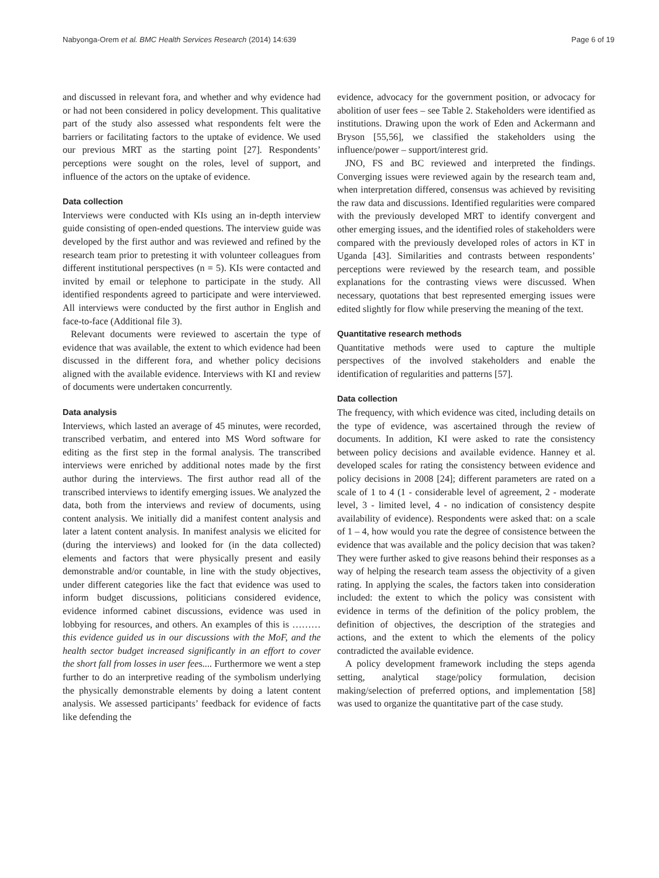Nabyonga-Orem et al. BMC Health Services Research (2014) 14:639 Page 6 of 19
and discussed in relevant fora, and whether and why evidence had or had not been considered in policy development. This qualitative part of the study also assessed what respondents felt were the barriers or facilitating factors to the uptake of evidence. We used our previous MRT as the starting point [27]. Respondents’ perceptions were sought on the roles, level of support, and influence of the actors on the uptake of evidence.
Data collection
Interviews were conducted with KIs using an in-depth interview guide consisting of open-ended questions. The interview guide was developed by the first author and was reviewed and refined by the research team prior to pretesting it with volunteer colleagues from different institutional perspectives (n = 5). KIs were contacted and invited by email or telephone to participate in the study. All identified respondents agreed to participate and were interviewed. All interviews were conducted by the first author in English and face-to-face (Additional file 3).
Relevant documents were reviewed to ascertain the type of evidence that was available, the extent to which evidence had been discussed in the different fora, and whether policy decisions aligned with the available evidence. Interviews with KI and review of documents were undertaken concurrently.
Data analysis
Interviews, which lasted an average of 45 minutes, were recorded, transcribed verbatim, and entered into MS Word software for editing as the first step in the formal analysis. The transcribed interviews were enriched by additional notes made by the first author during the interviews. The first author read all of the transcribed interviews to identify emerging issues. We analyzed the data, both from the interviews and review of documents, using content analysis. We initially did a manifest content analysis and later a latent content analysis. In manifest analysis we elicited for (during the interviews) and looked for (in the data collected) elements and factors that were physically present and easily demonstrable and/or countable, in line with the study objectives, under different categories like the fact that evidence was used to inform budget discussions, politicians considered evidence, evidence informed cabinet discussions, evidence was used in lobbying for resources, and others. An examples of this is ……… this evidence guided us in our discussions with the MoF, and the health sector budget increased significantly in an effort to cover the short fall from losses in user fees.... Furthermore we went a step further to do an interpretive reading of the symbolism underlying the physically demonstrable elements by doing a latent content analysis. We assessed participants’ feedback for evidence of facts like defending the
evidence, advocacy for the government position, or advocacy for abolition of user fees – see Table 2. Stakeholders were identified as institutions. Drawing upon the work of Eden and Ackermann and Bryson [55,56], we classified the stakeholders using the influence/power – support/interest grid.
JNO, FS and BC reviewed and interpreted the findings. Converging issues were reviewed again by the research team and, when interpretation differed, consensus was achieved by revisiting the raw data and discussions. Identified regularities were compared with the previously developed MRT to identify convergent and other emerging issues, and the identified roles of stakeholders were compared with the previously developed roles of actors in KT in Uganda [43]. Similarities and contrasts between respondents’ perceptions were reviewed by the research team, and possible explanations for the contrasting views were discussed. When necessary, quotations that best represented emerging issues were edited slightly for flow while preserving the meaning of the text.
Quantitative research methods
Quantitative methods were used to capture the multiple perspectives of the involved stakeholders and enable the identification of regularities and patterns [57].
Data collection
The frequency, with which evidence was cited, including details on the type of evidence, was ascertained through the review of documents. In addition, KI were asked to rate the consistency between policy decisions and available evidence. Hanney et al. developed scales for rating the consistency between evidence and policy decisions in 2008 [24]; different parameters are rated on a scale of 1 to 4 (1 - considerable level of agreement, 2 - moderate level, 3 - limited level, 4 - no indication of consistency despite availability of evidence). Respondents were asked that: on a scale of 1 – 4, how would you rate the degree of consistence between the evidence that was available and the policy decision that was taken? They were further asked to give reasons behind their responses as a way of helping the research team assess the objectivity of a given rating. In applying the scales, the factors taken into consideration included: the extent to which the policy was consistent with evidence in terms of the definition of the policy problem, the definition of objectives, the description of the strategies and actions, and the extent to which the elements of the policy contradicted the available evidence.
A policy development framework including the steps agenda setting, analytical stage/policy formulation, decision making/selection of preferred options, and implementation [58] was used to organize the quantitative part of the case study.